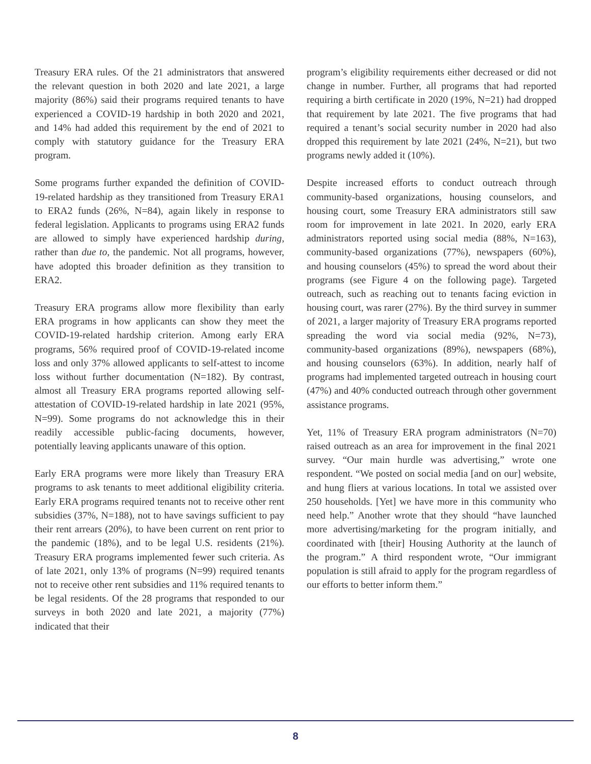Treasury ERA rules. Of the 21 administrators that answered the relevant question in both 2020 and late 2021, a large majority (86%) said their programs required tenants to have experienced a COVID-19 hardship in both 2020 and 2021, and 14% had added this requirement by the end of 2021 to comply with statutory guidance for the Treasury ERA program.
Some programs further expanded the definition of COVID-19-related hardship as they transitioned from Treasury ERA1 to ERA2 funds (26%, N=84), again likely in response to federal legislation. Applicants to programs using ERA2 funds are allowed to simply have experienced hardship during, rather than due to, the pandemic. Not all programs, however, have adopted this broader definition as they transition to ERA2.
Treasury ERA programs allow more flexibility than early ERA programs in how applicants can show they meet the COVID-19-related hardship criterion. Among early ERA programs, 56% required proof of COVID-19-related income loss and only 37% allowed applicants to self-attest to income loss without further documentation (N=182). By contrast, almost all Treasury ERA programs reported allowing self-attestation of COVID-19-related hardship in late 2021 (95%, N=99). Some programs do not acknowledge this in their readily accessible public-facing documents, however, potentially leaving applicants unaware of this option.
Early ERA programs were more likely than Treasury ERA programs to ask tenants to meet additional eligibility criteria. Early ERA programs required tenants not to receive other rent subsidies (37%, N=188), not to have savings sufficient to pay their rent arrears (20%), to have been current on rent prior to the pandemic (18%), and to be legal U.S. residents (21%). Treasury ERA programs implemented fewer such criteria. As of late 2021, only 13% of programs (N=99) required tenants not to receive other rent subsidies and 11% required tenants to be legal residents. Of the 28 programs that responded to our surveys in both 2020 and late 2021, a majority (77%) indicated that their
program’s eligibility requirements either decreased or did not change in number. Further, all programs that had reported requiring a birth certificate in 2020 (19%, N=21) had dropped that requirement by late 2021. The five programs that had required a tenant’s social security number in 2020 had also dropped this requirement by late 2021 (24%, N=21), but two programs newly added it (10%).
Despite increased efforts to conduct outreach through community-based organizations, housing counselors, and housing court, some Treasury ERA administrators still saw room for improvement in late 2021. In 2020, early ERA administrators reported using social media (88%, N=163), community-based organizations (77%), newspapers (60%), and housing counselors (45%) to spread the word about their programs (see Figure 4 on the following page). Targeted outreach, such as reaching out to tenants facing eviction in housing court, was rarer (27%). By the third survey in summer of 2021, a larger majority of Treasury ERA programs reported spreading the word via social media (92%, N=73), community-based organizations (89%), newspapers (68%), and housing counselors (63%). In addition, nearly half of programs had implemented targeted outreach in housing court (47%) and 40% conducted outreach through other government assistance programs.
Yet, 11% of Treasury ERA program administrators (N=70) raised outreach as an area for improvement in the final 2021 survey. “Our main hurdle was advertising,” wrote one respondent. “We posted on social media [and on our] website, and hung fliers at various locations. In total we assisted over 250 households. [Yet] we have more in this community who need help.” Another wrote that they should “have launched more advertising/marketing for the program initially, and coordinated with [their] Housing Authority at the launch of the program.” A third respondent wrote, “Our immigrant population is still afraid to apply for the program regardless of our efforts to better inform them.”
8